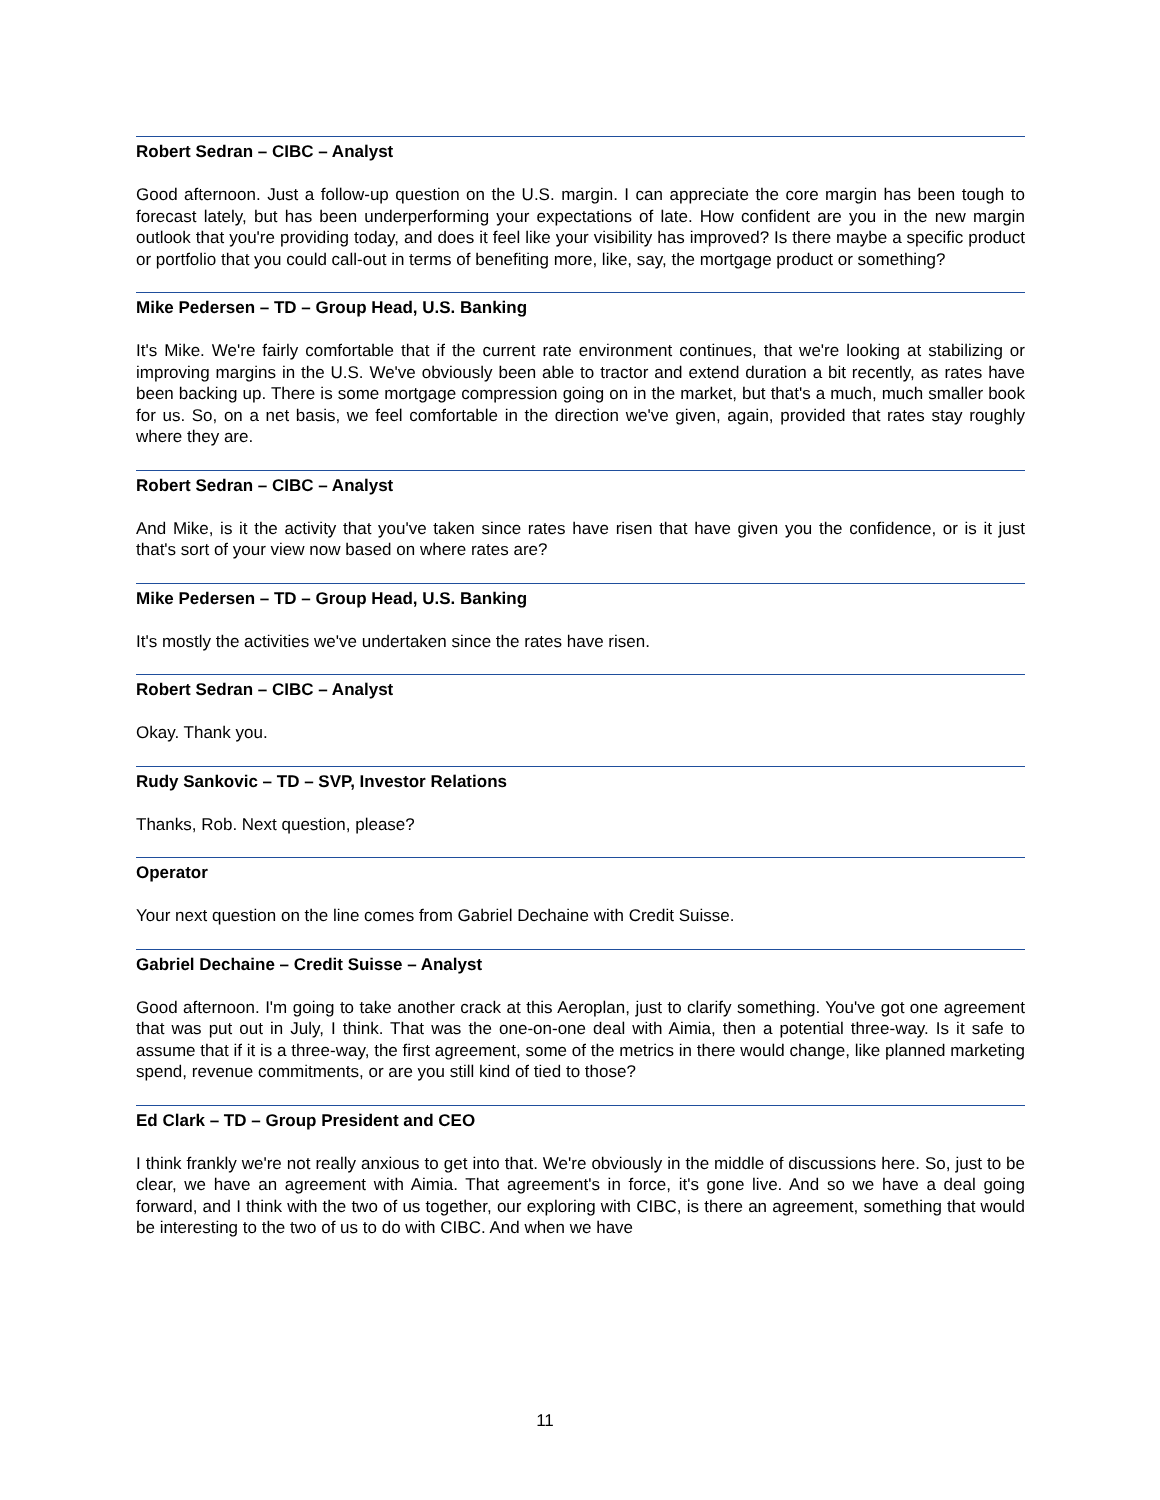Robert Sedran – CIBC – Analyst
Good afternoon. Just a follow-up question on the U.S. margin. I can appreciate the core margin has been tough to forecast lately, but has been underperforming your expectations of late. How confident are you in the new margin outlook that you're providing today, and does it feel like your visibility has improved? Is there maybe a specific product or portfolio that you could call-out in terms of benefiting more, like, say, the mortgage product or something?
Mike Pedersen – TD – Group Head, U.S. Banking
It's Mike. We're fairly comfortable that if the current rate environment continues, that we're looking at stabilizing or improving margins in the U.S. We've obviously been able to tractor and extend duration a bit recently, as rates have been backing up. There is some mortgage compression going on in the market, but that's a much, much smaller book for us. So, on a net basis, we feel comfortable in the direction we've given, again, provided that rates stay roughly where they are.
Robert Sedran – CIBC – Analyst
And Mike, is it the activity that you've taken since rates have risen that have given you the confidence, or is it just that's sort of your view now based on where rates are?
Mike Pedersen – TD – Group Head, U.S. Banking
It's mostly the activities we've undertaken since the rates have risen.
Robert Sedran – CIBC – Analyst
Okay. Thank you.
Rudy Sankovic – TD – SVP, Investor Relations
Thanks, Rob. Next question, please?
Operator
Your next question on the line comes from Gabriel Dechaine with Credit Suisse.
Gabriel Dechaine – Credit Suisse – Analyst
Good afternoon. I'm going to take another crack at this Aeroplan, just to clarify something. You've got one agreement that was put out in July, I think. That was the one-on-one deal with Aimia, then a potential three-way. Is it safe to assume that if it is a three-way, the first agreement, some of the metrics in there would change, like planned marketing spend, revenue commitments, or are you still kind of tied to those?
Ed Clark – TD – Group President and CEO
I think frankly we're not really anxious to get into that. We're obviously in the middle of discussions here. So, just to be clear, we have an agreement with Aimia. That agreement's in force, it's gone live. And so we have a deal going forward, and I think with the two of us together, our exploring with CIBC, is there an agreement, something that would be interesting to the two of us to do with CIBC. And when we have
11